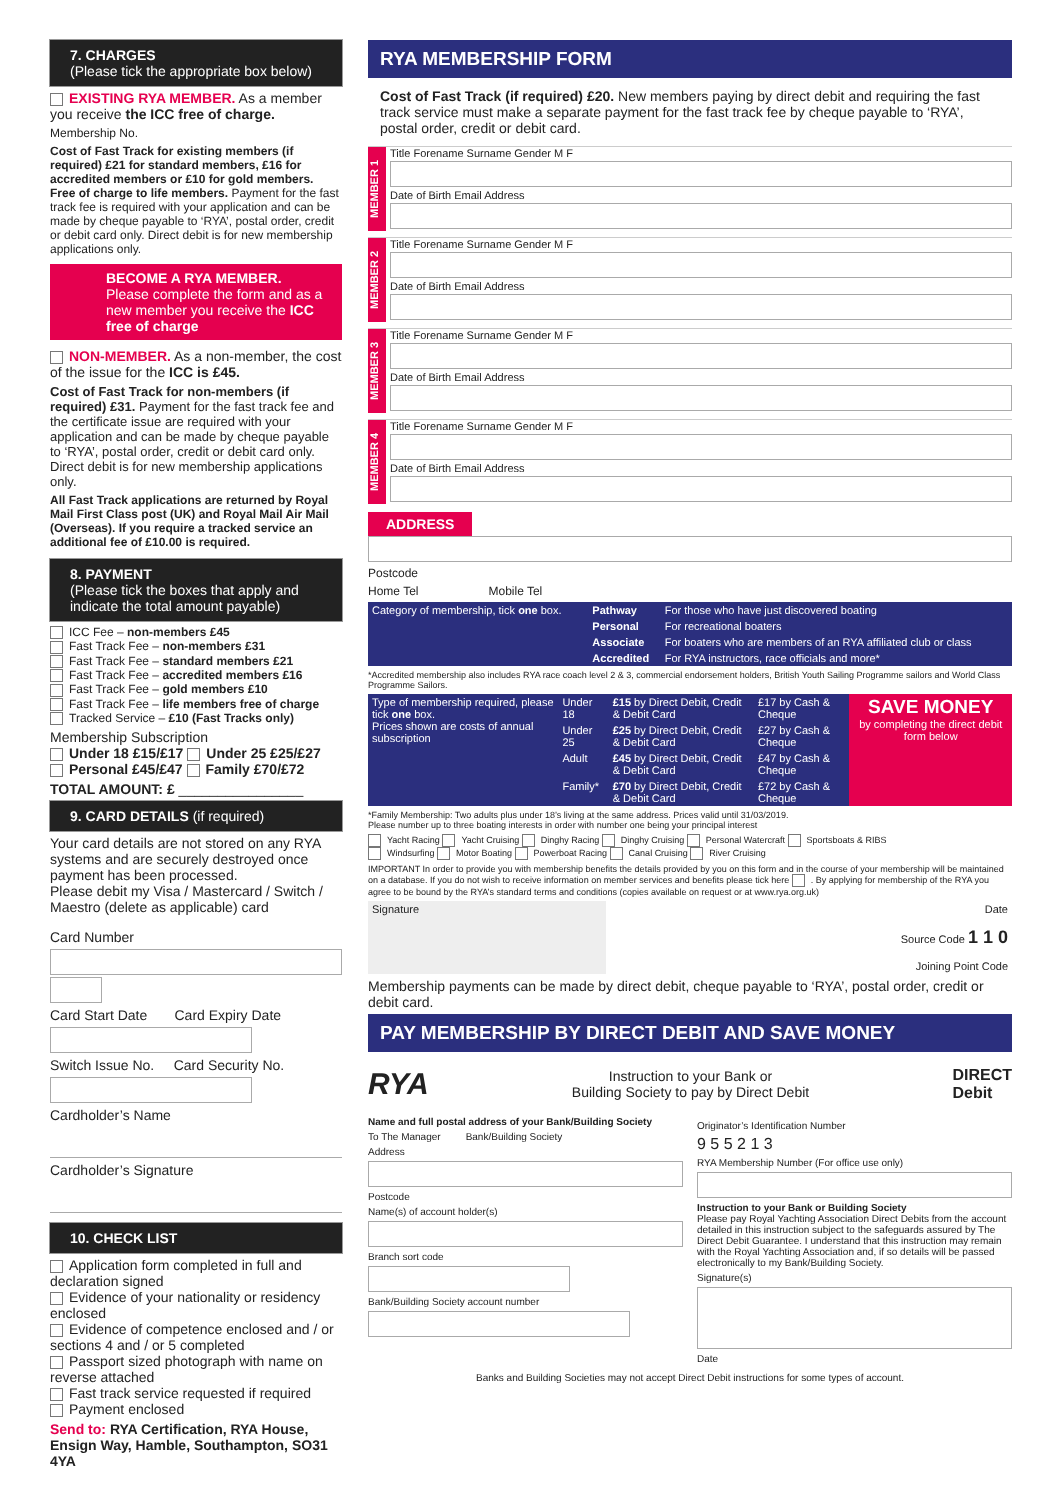7. CHARGES
(Please tick the appropriate box below)
EXISTING RYA MEMBER. As a member you receive the ICC free of charge.
Membership No.
Cost of Fast Track for existing members (if required) £21 for standard members, £16 for accredited members or £10 for gold members. Free of charge to life members. Payment for the fast track fee is required with your application and can be made by cheque payable to ‘RYA’, postal order, credit or debit card only. Direct debit is for new membership applications only.
BECOME A RYA MEMBER.
Please complete the form and as a new member you receive the ICC free of charge
NON-MEMBER. As a non-member, the cost of the issue for the ICC is £45.
Cost of Fast Track for non-members (if required) £31. Payment for the fast track fee and the certificate issue are required with your application and can be made by cheque payable to ‘RYA’, postal order, credit or debit card only. Direct debit is for new membership applications only.
All Fast Track applications are returned by Royal Mail First Class post (UK) and Royal Mail Air Mail (Overseas). If you require a tracked service an additional fee of £10.00 is required.
8. PAYMENT
(Please tick the boxes that apply and indicate the total amount payable)
ICC Fee – non-members £45
Fast Track Fee – non-members £31
Fast Track Fee – standard members £21
Fast Track Fee – accredited members £16
Fast Track Fee – gold members £10
Fast Track Fee – life members free of charge
Tracked Service – £10 (Fast Tracks only)
Membership Subscription
Under 18 £15/£17 Under 25 £25/£27
Personal £45/£47 Family £70/£72
TOTAL AMOUNT: £ ________________
9. CARD DETAILS (if required)
Your card details are not stored on any RYA systems and are securely destroyed once payment has been processed.
Please debit my Visa / Mastercard / Switch / Maestro (delete as applicable) card
Card Number
Card Start Date Card Expiry Date
Switch Issue No. Card Security No.
Cardholder’s Name
Cardholder’s Signature
10. CHECK LIST
Application form completed in full and declaration signed
Evidence of your nationality or residency enclosed
Evidence of competence enclosed and / or sections 4 and / or 5 completed
Passport sized photograph with name on reverse attached
Fast track service requested if required
Payment enclosed
Send to: RYA Certification, RYA House, Ensign Way, Hamble, Southampton, SO31 4YA
RYA MEMBERSHIP FORM
Cost of Fast Track (if required) £20. New members paying by direct debit and requiring the fast track service must make a separate payment for the fast track fee by cheque payable to ‘RYA’, postal order, credit or debit card.
MEMBER 1
Title Forename Surname Gender M F
Date of Birth Email Address
MEMBER 2
Title Forename Surname Gender M F
Date of Birth Email Address
MEMBER 3
Title Forename Surname Gender M F
Date of Birth Email Address
MEMBER 4
Title Forename Surname Gender M F
Date of Birth Email Address
ADDRESS
Postcode
Home Tel Mobile Tel
| Category of membership, tick one box. | Pathway | For those who have just discovered boating |
| | Personal | For recreational boaters |
| | Associate | For boaters who are members of an RYA affiliated club or class |
| | Accredited | For RYA instructors, race officials and more* |
*Accredited membership also includes RYA race coach level 2 & 3, commercial endorsement holders, British Youth Sailing Programme sailors and World Class Programme Sailors.
| Type of membership required, please tick one box. Prices shown are costs of annual subscription | Under 18 | £15 by Direct Debit, Credit & Debit Card | £17 by Cash & Cheque | SAVE MONEY by completing the direct debit form below |
| | Under 25 | £25 by Direct Debit, Credit & Debit Card | £27 by Cash & Cheque | |
| | Adult | £45 by Direct Debit, Credit & Debit Card | £47 by Cash & Cheque | |
| | Family* | £70 by Direct Debit, Credit & Debit Card | £72 by Cash & Cheque | |
*Family Membership: Two adults plus under 18’s living at the same address. Prices valid until 31/03/2019.
Please number up to three boating interests in order with number one being your principal interest
Yacht Racing Yacht Cruising Dinghy Racing Dinghy Cruising Personal Watercraft Sportsboats & RIBS
Windsurfing Motor Boating Powerboat Racing Canal Cruising River Cruising
IMPORTANT In order to provide you with membership benefits the details provided by you on this form and in the course of your membership will be maintained on a database. If you do not wish to receive information on member services and benefits please tick here . By applying for membership of the RYA you agree to be bound by the RYA’s standard terms and conditions (copies available on request or at www.rya.org.uk)
| Signature | Date Source Code 1 1 0 Joining Point Code |
Membership payments can be made by direct debit, cheque payable to ‘RYA’, postal order, credit or debit card.
PAY MEMBERSHIP BY DIRECT DEBIT AND SAVE MONEY
RYA Instruction to your Bank or
Building Society to pay by Direct Debit DIRECT
Debit
Name and full postal address of your Bank/Building Society
To The Manager Bank/Building Society
Address
Postcode
Name(s) of account holder(s)
Branch sort code
Bank/Building Society account number
Originator’s Identification Number
9 5 5 2 1 3
RYA Membership Number (For office use only)
Instruction to your Bank or Building Society
Please pay Royal Yachting Association Direct Debits from the account detailed in this instruction subject to the safeguards assured by The Direct Debit Guarantee. I understand that this instruction may remain with the Royal Yachting Association and, if so details will be passed electronically to my Bank/Building Society.
Signature(s)
Date
Banks and Building Societies may not accept Direct Debit instructions for some types of account.